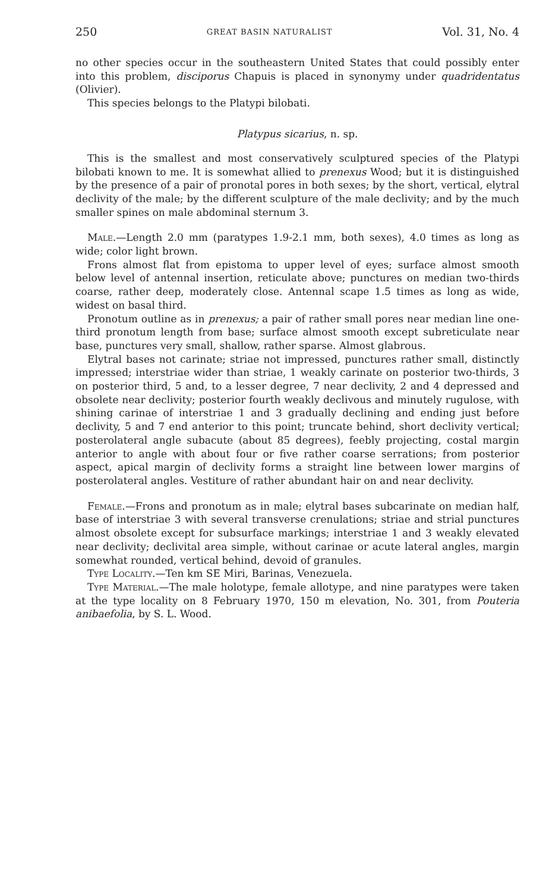250 GREAT BASIN NATURALIST Vol. 31, No. 4
no other species occur in the southeastern United States that could possibly enter into this problem, disciporus Chapuis is placed in synonymy under quadridentatus (Olivier).
This species belongs to the Platypi bilobati.
Platypus sicarius, n. sp.
This is the smallest and most conservatively sculptured species of the Platypi bilobati known to me. It is somewhat allied to prenexus Wood; but it is distinguished by the presence of a pair of pronotal pores in both sexes; by the short, vertical, elytral declivity of the male; by the different sculpture of the male declivity; and by the much smaller spines on male abdominal sternum 3.
Male.—Length 2.0 mm (paratypes 1.9-2.1 mm, both sexes), 4.0 times as long as wide; color light brown.
Frons almost flat from epistoma to upper level of eyes; surface almost smooth below level of antennal insertion, reticulate above; punctures on median two-thirds coarse, rather deep, moderately close. Antennal scape 1.5 times as long as wide, widest on basal third.
Pronotum outline as in prenexus; a pair of rather small pores near median line one-third pronotum length from base; surface almost smooth except subreticulate near base, punctures very small, shallow, rather sparse. Almost glabrous.
Elytral bases not carinate; striae not impressed, punctures rather small, distinctly impressed; interstriae wider than striae, 1 weakly carinate on posterior two-thirds, 3 on posterior third, 5 and, to a lesser degree, 7 near declivity, 2 and 4 depressed and obsolete near declivity; posterior fourth weakly declivous and minutely rugulose, with shining carinae of interstriae 1 and 3 gradually declining and ending just before declivity, 5 and 7 end anterior to this point; truncate behind, short declivity vertical; posterolateral angle subacute (about 85 degrees), feebly projecting, costal margin anterior to angle with about four or five rather coarse serrations; from posterior aspect, apical margin of declivity forms a straight line between lower margins of posterolateral angles. Vestiture of rather abundant hair on and near declivity.
Female.—Frons and pronotum as in male; elytral bases subcarinate on median half, base of interstriae 3 with several transverse crenulations; striae and strial punctures almost obsolete except for subsurface markings; interstriae 1 and 3 weakly elevated near declivity; declivital area simple, without carinae or acute lateral angles, margin somewhat rounded, vertical behind, devoid of granules.
Type Locality.—Ten km SE Miri, Barinas, Venezuela.
Type Material.—The male holotype, female allotype, and nine paratypes were taken at the type locality on 8 February 1970, 150 m elevation, No. 301, from Pouteria anibaefolia, by S. L. Wood.